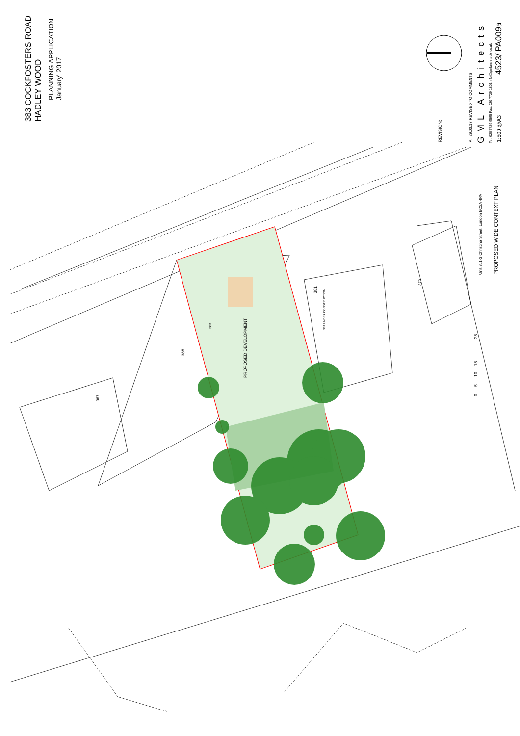383 COCKFOSTERS ROAD
HADLEY WOOD
PLANNING APPLICATION
January' 2017
REVISION: A 29.03.17 REVISED TO COMMENTS GML Architects Tel: 020 7729 9595 Fax: 020 7729 1801 info@gmlarchitects.co.uk 1:500 @A3
4523/ PA009a
Unit 3. 1-3 Christina Street. London EC2A 4PA PROPOSED WIDE CONTEXT PLAN
0 5 10 15 25
PROPOSED DEVELOPMENT
383
385
387
381
381 UNDER CONSTRUCTION
379